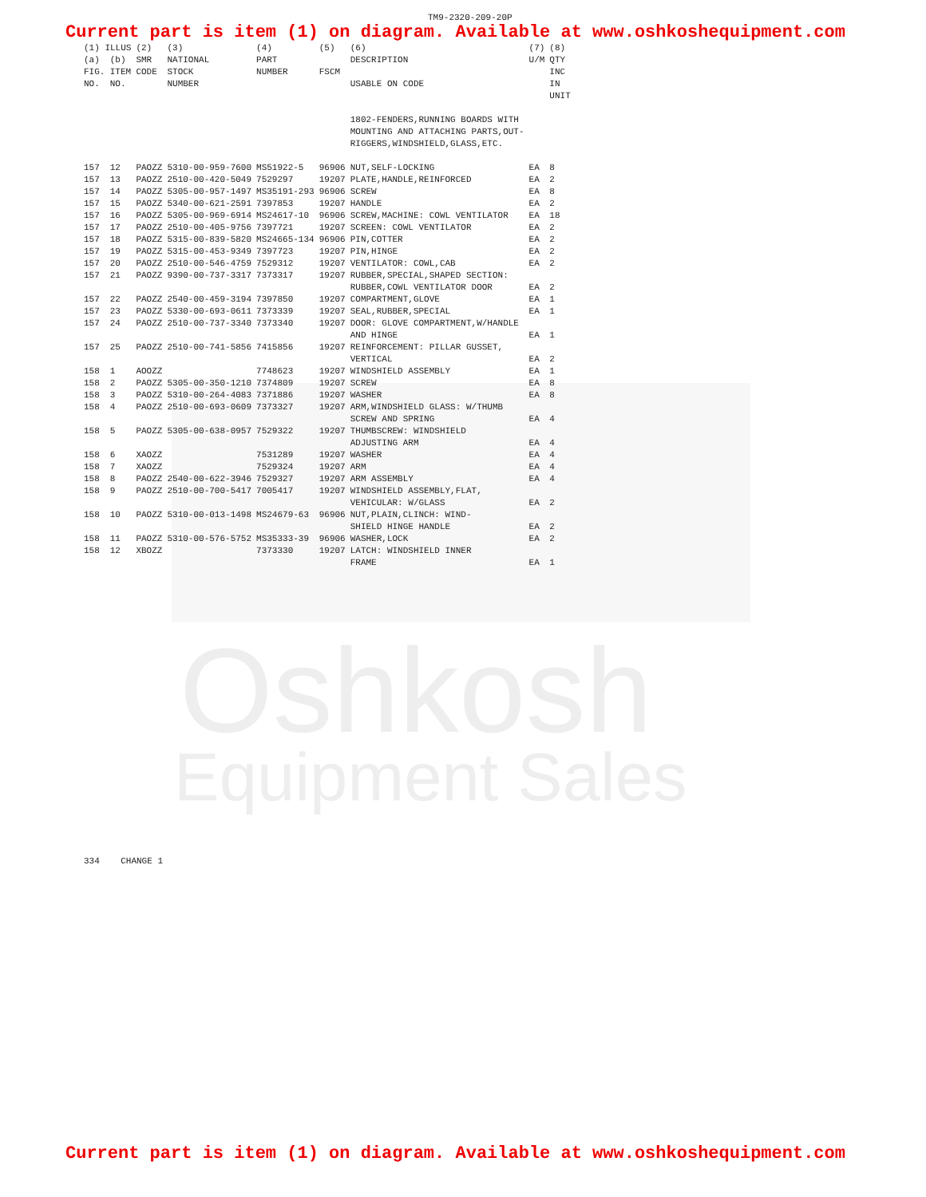Oshkosh
Equipment Sales
TM9-2320-209-20P
Current part is item (1) on diagram. Available at www.oshkoshequipment.com
| (1) ILLUS | | (2) | (3) | (4) | (5) | (6) | (7) | (8) |
| --- | --- | --- | --- | --- | --- | --- | --- | --- |
| (a) FIG. NO. | (b) ITEM NO. | SMR CODE | NATIONAL STOCK NUMBER | PART NUMBER | FSCM | DESCRIPTION USABLE ON CODE | U/M | QTY INC IN UNIT |
| | | | | | | 1802-FENDERS,RUNNING BOARDS WITH MOUNTING AND ATTACHING PARTS,OUT- RIGGERS,WINDSHIELD,GLASS,ETC. | | |
| 157 | 12 | PAOZZ | 5310-00-959-7600 | MS51922-5 | 96906 | NUT,SELF-LOCKING | EA | 8 |
| 157 | 13 | PAOZZ | 2510-00-420-5049 | 7529297 | 19207 | PLATE,HANDLE,REINFORCED | EA | 2 |
| 157 | 14 | PAOZZ | 5305-00-957-1497 | MS35191-293 | 96906 | SCREW | EA | 8 |
| 157 | 15 | PAOZZ | 5340-00-621-2591 | 7397853 | 19207 | HANDLE | EA | 2 |
| 157 | 16 | PAOZZ | 5305-00-969-6914 | MS24617-10 | 96906 | SCREW,MACHINE: COWL VENTILATOR | EA | 18 |
| 157 | 17 | PAOZZ | 2510-00-405-9756 | 7397721 | 19207 | SCREEN: COWL VENTILATOR | EA | 2 |
| 157 | 18 | PAOZZ | 5315-00-839-5820 | MS24665-134 | 96906 | PIN,COTTER | EA | 2 |
| 157 | 19 | PAOZZ | 5315-00-453-9349 | 7397723 | 19207 | PIN,HINGE | EA | 2 |
| 157 | 20 | PAOZZ | 2510-00-546-4759 | 7529312 | 19207 | VENTILATOR: COWL,CAB | EA | 2 |
| 157 | 21 | PAOZZ | 9390-00-737-3317 | 7373317 | 19207 | RUBBER,SPECIAL,SHAPED SECTION: RUBBER,COWL VENTILATOR DOOR | EA | 2 |
| 157 | 22 | PAOZZ | 2540-00-459-3194 | 7397850 | 19207 | COMPARTMENT,GLOVE | EA | 1 |
| 157 | 23 | PAOZZ | 5330-00-693-0611 | 7373339 | 19207 | SEAL,RUBBER,SPECIAL | EA | 1 |
| 157 | 24 | PAOZZ | 2510-00-737-3340 | 7373340 | 19207 | DOOR: GLOVE COMPARTMENT,W/HANDLE AND HINGE | EA | 1 |
| 157 | 25 | PAOZZ | 2510-00-741-5856 | 7415856 | 19207 | REINFORCEMENT: PILLAR GUSSET, VERTICAL | EA | 2 |
| 158 | 1 | AOOZZ | | 7748623 | 19207 | WINDSHIELD ASSEMBLY | EA | 1 |
| 158 | 2 | PAOZZ | 5305-00-350-1210 | 7374809 | 19207 | SCREW | EA | 8 |
| 158 | 3 | PAOZZ | 5310-00-264-4083 | 7371886 | 19207 | WASHER | EA | 8 |
| 158 | 4 | PAOZZ | 2510-00-693-0609 | 7373327 | 19207 | ARM,WINDSHIELD GLASS: W/THUMB SCREW AND SPRING | EA | 4 |
| 158 | 5 | PAOZZ | 5305-00-638-0957 | 7529322 | 19207 | THUMBSCREW: WINDSHIELD ADJUSTING ARM | EA | 4 |
| 158 | 6 | XAOZZ | | 7531289 | 19207 | WASHER | EA | 4 |
| 158 | 7 | XAOZZ | | 7529324 | 19207 | ARM | EA | 4 |
| 158 | 8 | PAOZZ | 2540-00-622-3946 | 7529327 | 19207 | ARM ASSEMBLY | EA | 4 |
| 158 | 9 | PAOZZ | 2510-00-700-5417 | 7005417 | 19207 | WINDSHIELD ASSEMBLY,FLAT, VEHICULAR: W/GLASS | EA | 2 |
| 158 | 10 | PAOZZ | 5310-00-013-1498 | MS24679-63 | 96906 | NUT,PLAIN,CLINCH: WIND- SHIELD HINGE HANDLE | EA | 2 |
| 158 | 11 | PAOZZ | 5310-00-576-5752 | MS35333-39 | 96906 | WASHER,LOCK | EA | 2 |
| 158 | 12 | XBOZZ | | 7373330 | 19207 | LATCH: WINDSHIELD INNER FRAME | EA | 1 |
334 CHANGE 1
Current part is item (1) on diagram. Available at www.oshkoshequipment.com